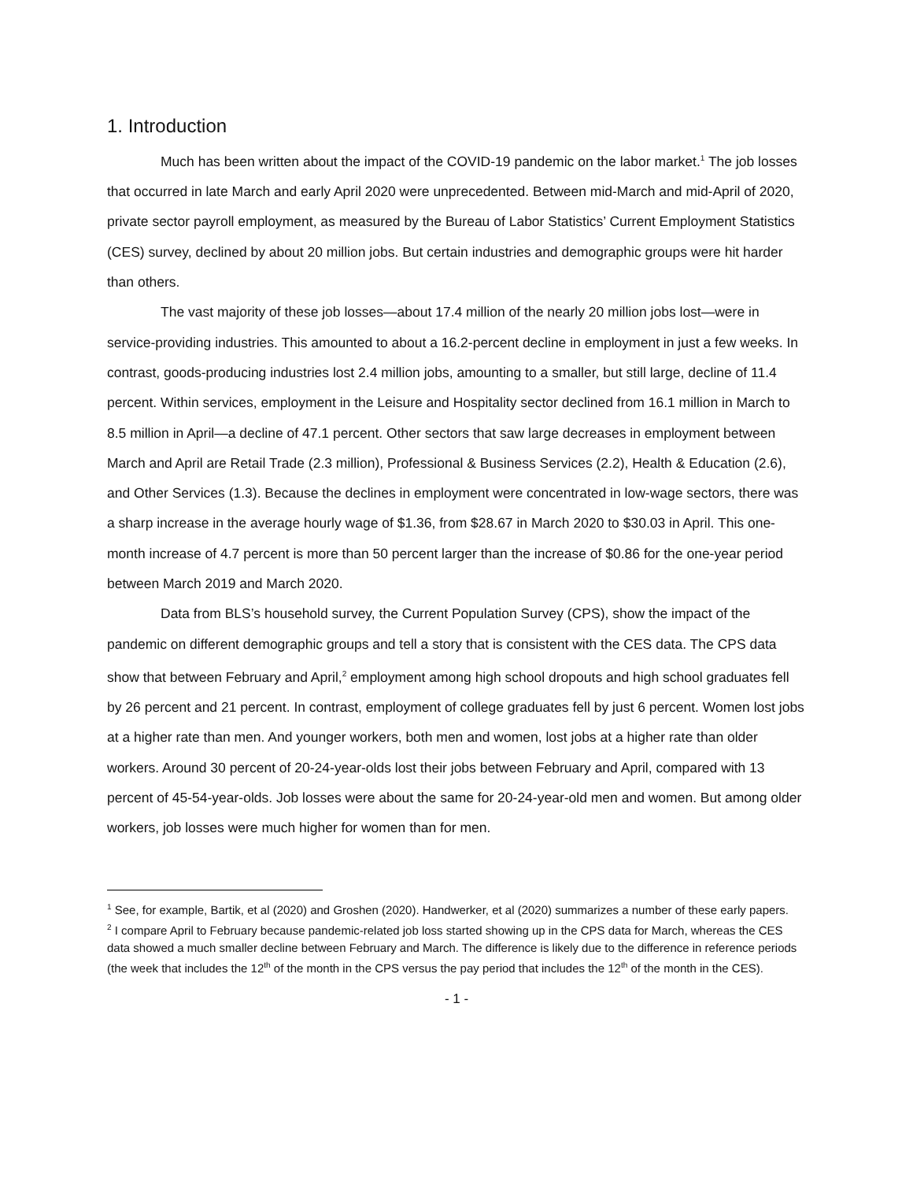1. Introduction
Much has been written about the impact of the COVID-19 pandemic on the labor market.<sup>1</sup> The job losses that occurred in late March and early April 2020 were unprecedented. Between mid-March and mid-April of 2020, private sector payroll employment, as measured by the Bureau of Labor Statistics’ Current Employment Statistics (CES) survey, declined by about 20 million jobs. But certain industries and demographic groups were hit harder than others.
The vast majority of these job losses—about 17.4 million of the nearly 20 million jobs lost—were in service-providing industries. This amounted to about a 16.2-percent decline in employment in just a few weeks. In contrast, goods-producing industries lost 2.4 million jobs, amounting to a smaller, but still large, decline of 11.4 percent. Within services, employment in the Leisure and Hospitality sector declined from 16.1 million in March to 8.5 million in April—a decline of 47.1 percent. Other sectors that saw large decreases in employment between March and April are Retail Trade (2.3 million), Professional & Business Services (2.2), Health & Education (2.6), and Other Services (1.3). Because the declines in employment were concentrated in low-wage sectors, there was a sharp increase in the average hourly wage of $1.36, from $28.67 in March 2020 to $30.03 in April. This one-month increase of 4.7 percent is more than 50 percent larger than the increase of $0.86 for the one-year period between March 2019 and March 2020.
Data from BLS’s household survey, the Current Population Survey (CPS), show the impact of the pandemic on different demographic groups and tell a story that is consistent with the CES data. The CPS data show that between February and April,<sup>2</sup> employment among high school dropouts and high school graduates fell by 26 percent and 21 percent. In contrast, employment of college graduates fell by just 6 percent. Women lost jobs at a higher rate than men. And younger workers, both men and women, lost jobs at a higher rate than older workers. Around 30 percent of 20-24-year-olds lost their jobs between February and April, compared with 13 percent of 45-54-year-olds. Job losses were about the same for 20-24-year-old men and women. But among older workers, job losses were much higher for women than for men.
<sup>1</sup> See, for example, Bartik, et al (2020) and Groshen (2020). Handwerker, et al (2020) summarizes a number of these early papers.
<sup>2</sup> I compare April to February because pandemic-related job loss started showing up in the CPS data for March, whereas the CES data showed a much smaller decline between February and March. The difference is likely due to the difference in reference periods (the week that includes the 12<sup>th</sup> of the month in the CPS versus the pay period that includes the 12<sup>th</sup> of the month in the CES).
- 1 -